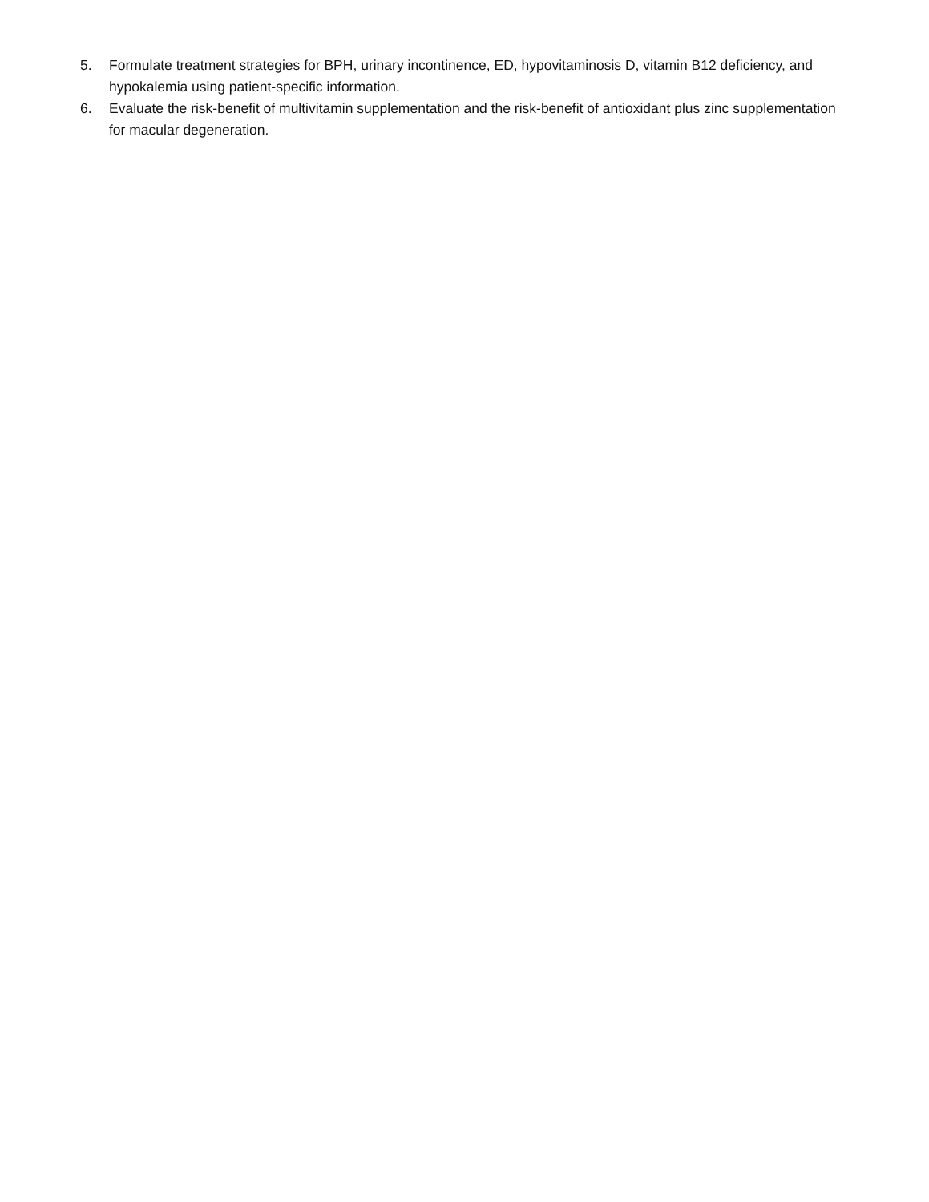5. Formulate treatment strategies for BPH, urinary incontinence, ED, hypovitaminosis D, vitamin B12 deficiency, and hypokalemia using patient-specific information.
6. Evaluate the risk-benefit of multivitamin supplementation and the risk-benefit of antioxidant plus zinc supplementation for macular degeneration.